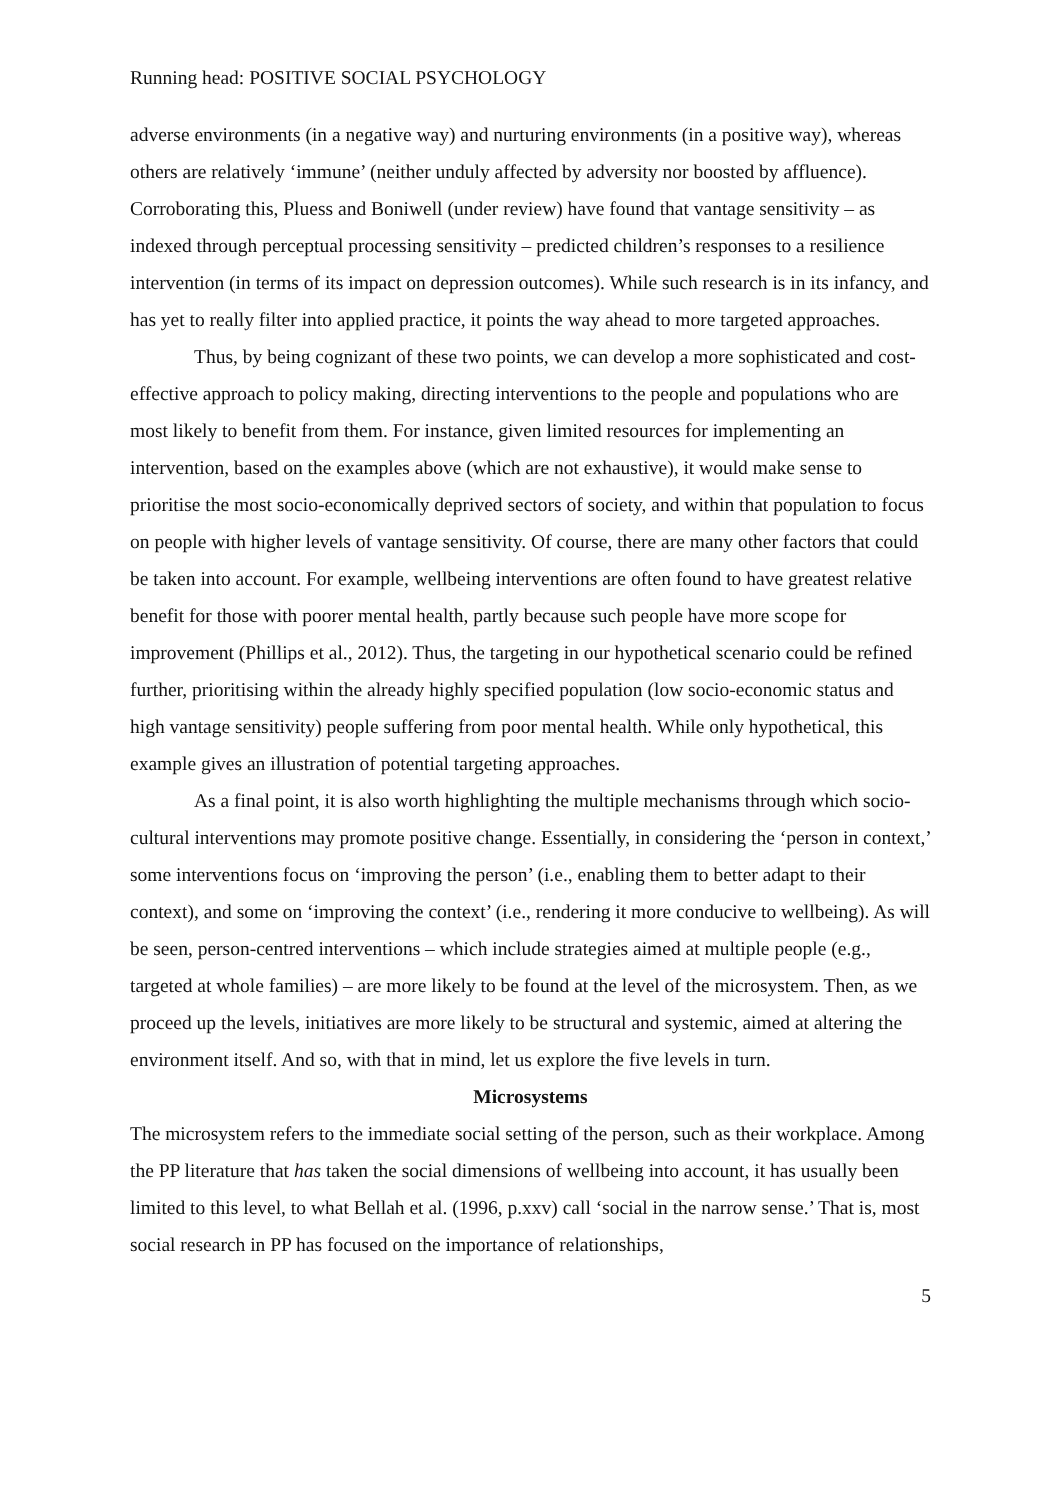Running head: POSITIVE SOCIAL PSYCHOLOGY
adverse environments (in a negative way) and nurturing environments (in a positive way), whereas others are relatively ‘immune’ (neither unduly affected by adversity nor boosted by affluence). Corroborating this, Pluess and Boniwell (under review) have found that vantage sensitivity – as indexed through perceptual processing sensitivity – predicted children’s responses to a resilience intervention (in terms of its impact on depression outcomes). While such research is in its infancy, and has yet to really filter into applied practice, it points the way ahead to more targeted approaches.
Thus, by being cognizant of these two points, we can develop a more sophisticated and cost-effective approach to policy making, directing interventions to the people and populations who are most likely to benefit from them. For instance, given limited resources for implementing an intervention, based on the examples above (which are not exhaustive), it would make sense to prioritise the most socio-economically deprived sectors of society, and within that population to focus on people with higher levels of vantage sensitivity. Of course, there are many other factors that could be taken into account. For example, wellbeing interventions are often found to have greatest relative benefit for those with poorer mental health, partly because such people have more scope for improvement (Phillips et al., 2012). Thus, the targeting in our hypothetical scenario could be refined further, prioritising within the already highly specified population (low socio-economic status and high vantage sensitivity) people suffering from poor mental health. While only hypothetical, this example gives an illustration of potential targeting approaches.
As a final point, it is also worth highlighting the multiple mechanisms through which socio-cultural interventions may promote positive change. Essentially, in considering the ‘person in context,’ some interventions focus on ‘improving the person’ (i.e., enabling them to better adapt to their context), and some on ‘improving the context’ (i.e., rendering it more conducive to wellbeing). As will be seen, person-centred interventions – which include strategies aimed at multiple people (e.g., targeted at whole families) – are more likely to be found at the level of the microsystem. Then, as we proceed up the levels, initiatives are more likely to be structural and systemic, aimed at altering the environment itself. And so, with that in mind, let us explore the five levels in turn.
Microsystems
The microsystem refers to the immediate social setting of the person, such as their workplace. Among the PP literature that has taken the social dimensions of wellbeing into account, it has usually been limited to this level, to what Bellah et al. (1996, p.xxv) call ‘social in the narrow sense.’ That is, most social research in PP has focused on the importance of relationships,
5